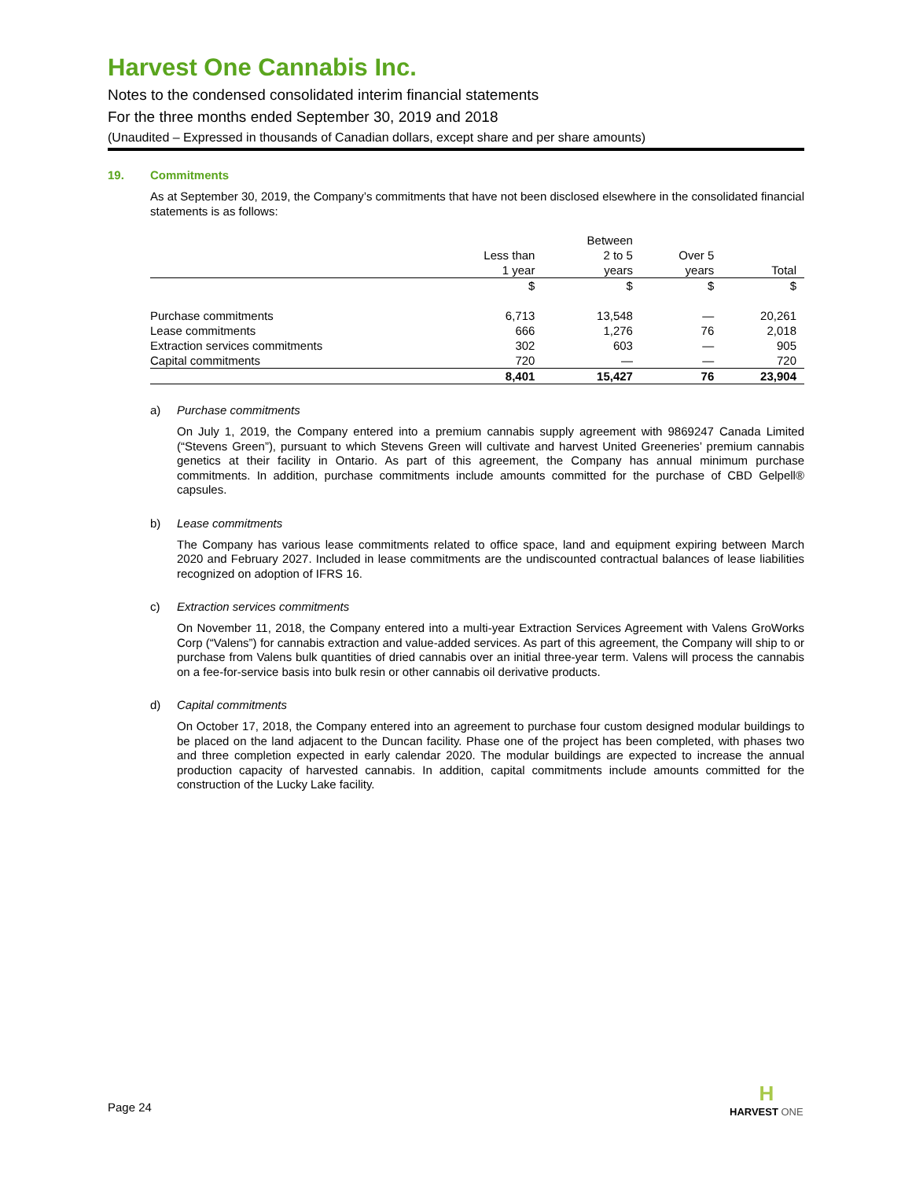Harvest One Cannabis Inc.
Notes to the condensed consolidated interim financial statements
For the three months ended September 30, 2019 and 2018
(Unaudited – Expressed in thousands of Canadian dollars, except share and per share amounts)
19. Commitments
As at September 30, 2019, the Company’s commitments that have not been disclosed elsewhere in the consolidated financial statements is as follows:
| | | Between | | |
| --- | --- | --- | --- | --- |
| | Less than | 2 to 5 | Over 5 | |
| | 1 year | years | years | Total |
| | $ | $ | $ | $ |
| Purchase commitments | 6,713 | 13,548 | — | 20,261 |
| Lease commitments | 666 | 1,276 | 76 | 2,018 |
| Extraction services commitments | 302 | 603 | — | 905 |
| Capital commitments | 720 | — | — | 720 |
| | 8,401 | 15,427 | 76 | 23,904 |
a) Purchase commitments
On July 1, 2019, the Company entered into a premium cannabis supply agreement with 9869247 Canada Limited (“Stevens Green”), pursuant to which Stevens Green will cultivate and harvest United Greeneries’ premium cannabis genetics at their facility in Ontario. As part of this agreement, the Company has annual minimum purchase commitments. In addition, purchase commitments include amounts committed for the purchase of CBD Gelpell® capsules.
b) Lease commitments
The Company has various lease commitments related to office space, land and equipment expiring between March 2020 and February 2027. Included in lease commitments are the undiscounted contractual balances of lease liabilities recognized on adoption of IFRS 16.
c) Extraction services commitments
On November 11, 2018, the Company entered into a multi-year Extraction Services Agreement with Valens GroWorks Corp (“Valens”) for cannabis extraction and value-added services. As part of this agreement, the Company will ship to or purchase from Valens bulk quantities of dried cannabis over an initial three-year term. Valens will process the cannabis on a fee-for-service basis into bulk resin or other cannabis oil derivative products.
d) Capital commitments
On October 17, 2018, the Company entered into an agreement to purchase four custom designed modular buildings to be placed on the land adjacent to the Duncan facility. Phase one of the project has been completed, with phases two and three completion expected in early calendar 2020. The modular buildings are expected to increase the annual production capacity of harvested cannabis. In addition, capital commitments include amounts committed for the construction of the Lucky Lake facility.
Page 24
H
HARVEST ONE